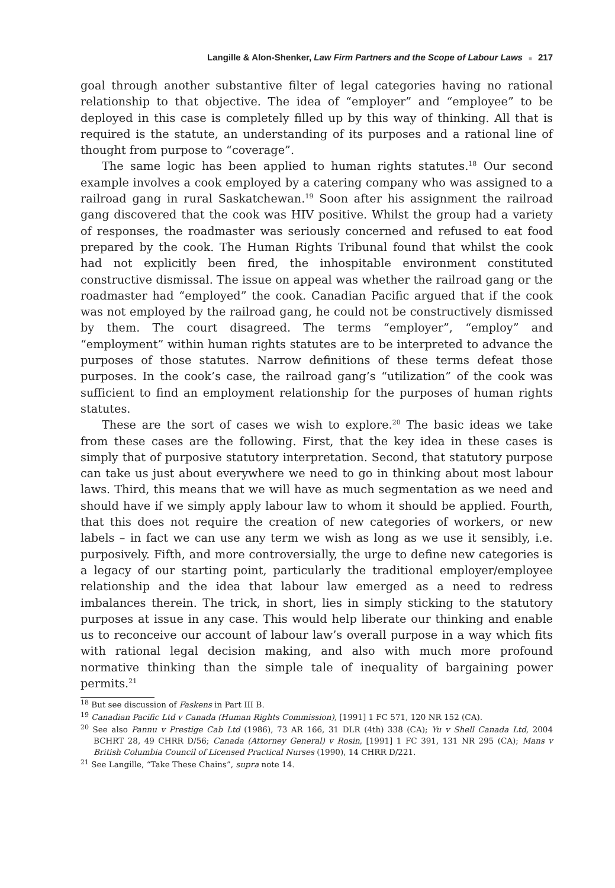Langille & Alon-Shenker, Law Firm Partners and the Scope of Labour Laws ■ 217
goal through another substantive filter of legal categories having no rational relationship to that objective. The idea of “employer” and “employee” to be deployed in this case is completely filled up by this way of thinking. All that is required is the statute, an understanding of its purposes and a rational line of thought from purpose to “coverage”.
The same logic has been applied to human rights statutes.<sup>18</sup> Our second example involves a cook employed by a catering company who was assigned to a railroad gang in rural Saskatchewan.<sup>19</sup> Soon after his assignment the railroad gang discovered that the cook was HIV positive. Whilst the group had a variety of responses, the roadmaster was seriously concerned and refused to eat food prepared by the cook. The Human Rights Tribunal found that whilst the cook had not explicitly been fired, the inhospitable environment constituted constructive dismissal. The issue on appeal was whether the railroad gang or the roadmaster had “employed” the cook. Canadian Pacific argued that if the cook was not employed by the railroad gang, he could not be constructively dismissed by them. The court disagreed. The terms “employer”, “employ” and “employment” within human rights statutes are to be interpreted to advance the purposes of those statutes. Narrow definitions of these terms defeat those purposes. In the cook’s case, the railroad gang’s “utilization” of the cook was sufficient to find an employment relationship for the purposes of human rights statutes.
These are the sort of cases we wish to explore.<sup>20</sup> The basic ideas we take from these cases are the following. First, that the key idea in these cases is simply that of purposive statutory interpretation. Second, that statutory purpose can take us just about everywhere we need to go in thinking about most labour laws. Third, this means that we will have as much segmentation as we need and should have if we simply apply labour law to whom it should be applied. Fourth, that this does not require the creation of new categories of workers, or new labels – in fact we can use any term we wish as long as we use it sensibly, i.e. purposively. Fifth, and more controversially, the urge to define new categories is a legacy of our starting point, particularly the traditional employer/employee relationship and the idea that labour law emerged as a need to redress imbalances therein. The trick, in short, lies in simply sticking to the statutory purposes at issue in any case. This would help liberate our thinking and enable us to reconceive our account of labour law’s overall purpose in a way which fits with rational legal decision making, and also with much more profound normative thinking than the simple tale of inequality of bargaining power permits.<sup>21</sup>
<sup>18</sup> But see discussion of Faskens in Part III B.
<sup>19</sup> Canadian Pacific Ltd v Canada (Human Rights Commission), [1991] 1 FC 571, 120 NR 152 (CA).
<sup>20</sup> See also Pannu v Prestige Cab Ltd (1986), 73 AR 166, 31 DLR (4th) 338 (CA); Yu v Shell Canada Ltd, 2004 BCHRT 28, 49 CHRR D/56; Canada (Attorney General) v Rosin, [1991] 1 FC 391, 131 NR 295 (CA); Mans v British Columbia Council of Licensed Practical Nurses (1990), 14 CHRR D/221.
<sup>21</sup> See Langille, “Take These Chains”, supra note 14.